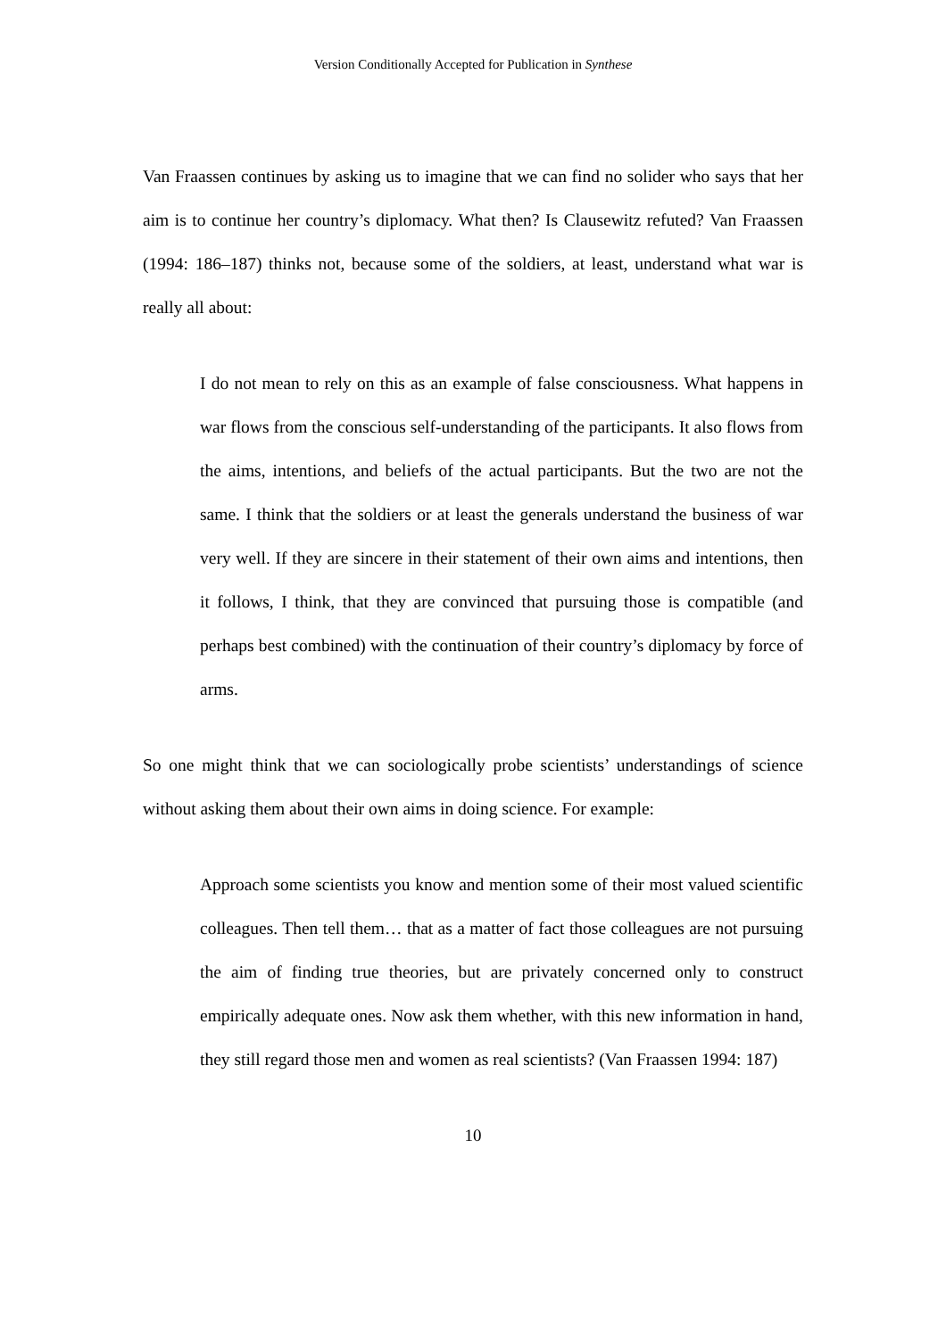Version Conditionally Accepted for Publication in Synthese
Van Fraassen continues by asking us to imagine that we can find no solider who says that her aim is to continue her country’s diplomacy. What then? Is Clausewitz refuted? Van Fraassen (1994: 186–187) thinks not, because some of the soldiers, at least, understand what war is really all about:
I do not mean to rely on this as an example of false consciousness. What happens in war flows from the conscious self-understanding of the participants. It also flows from the aims, intentions, and beliefs of the actual participants. But the two are not the same. I think that the soldiers or at least the generals understand the business of war very well. If they are sincere in their statement of their own aims and intentions, then it follows, I think, that they are convinced that pursuing those is compatible (and perhaps best combined) with the continuation of their country’s diplomacy by force of arms.
So one might think that we can sociologically probe scientists’ understandings of science without asking them about their own aims in doing science. For example:
Approach some scientists you know and mention some of their most valued scientific colleagues. Then tell them… that as a matter of fact those colleagues are not pursuing the aim of finding true theories, but are privately concerned only to construct empirically adequate ones. Now ask them whether, with this new information in hand, they still regard those men and women as real scientists? (Van Fraassen 1994: 187)
10